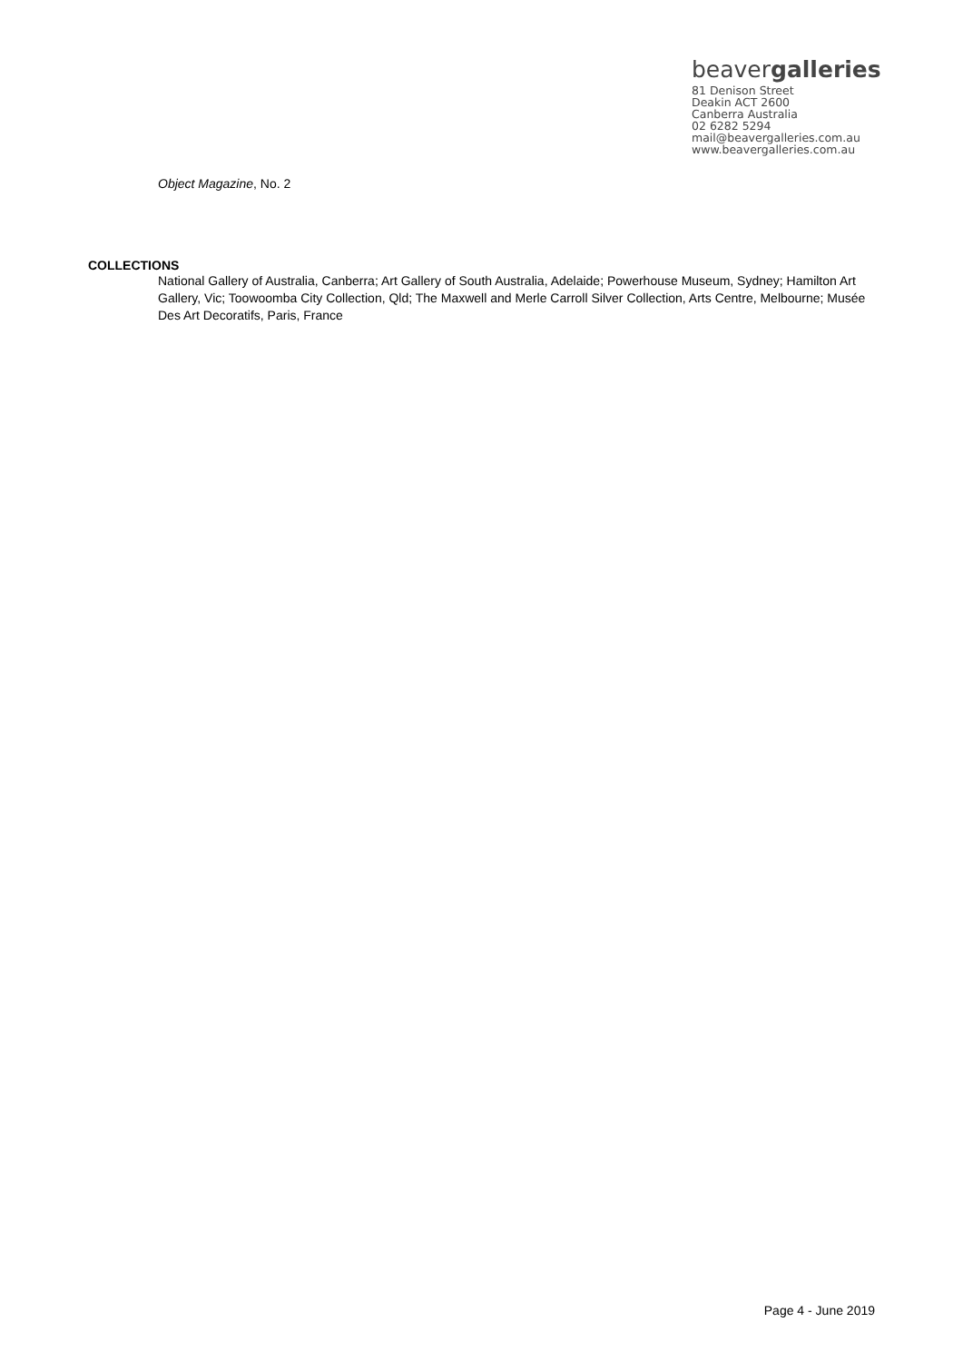beavergalleries
81 Denison Street
Deakin ACT 2600
Canberra Australia
02 6282 5294
mail@beavergalleries.com.au
www.beavergalleries.com.au
Object Magazine, No. 2
COLLECTIONS
National Gallery of Australia, Canberra; Art Gallery of South Australia, Adelaide; Powerhouse Museum, Sydney; Hamilton Art Gallery, Vic; Toowoomba City Collection, Qld; The Maxwell and Merle Carroll Silver Collection, Arts Centre, Melbourne; Musée Des Art Decoratifs, Paris, France
Page 4 - June 2019